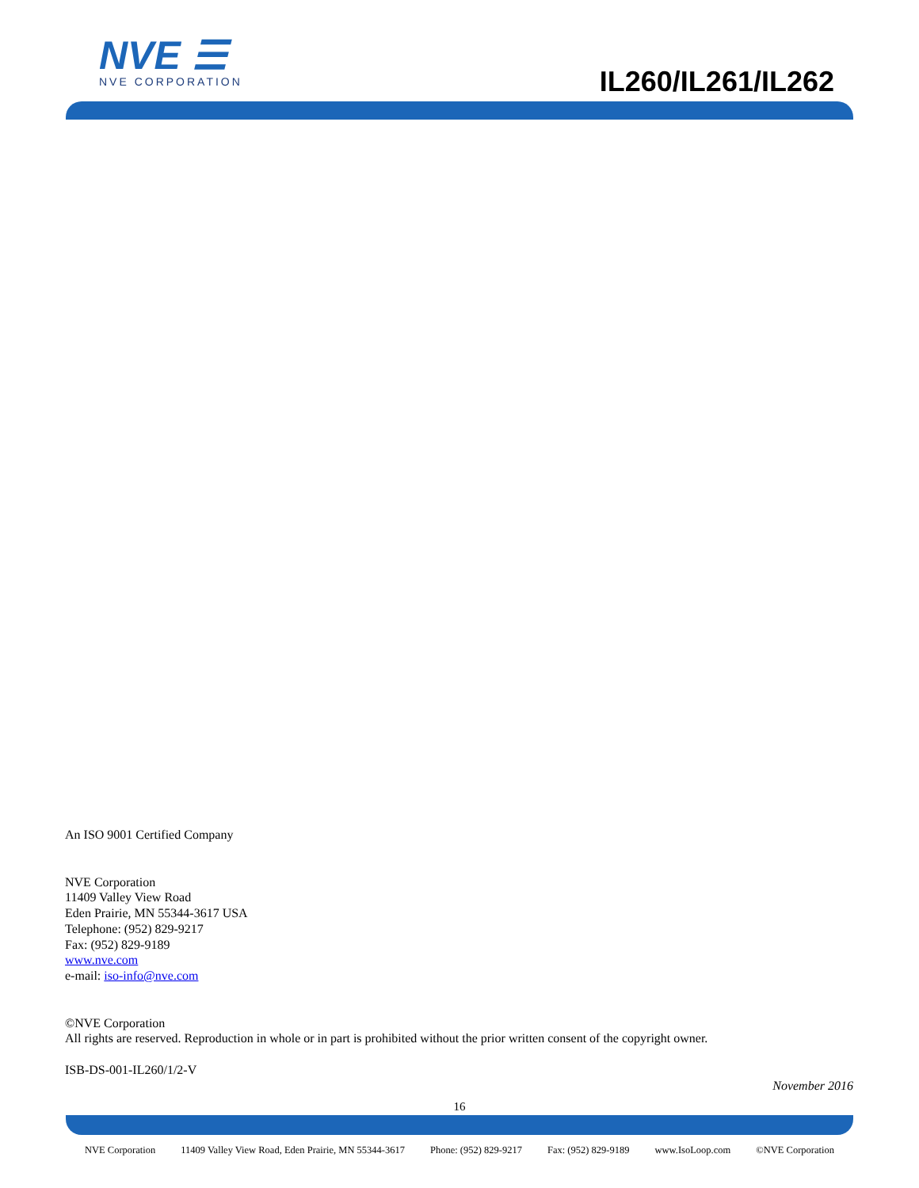NVE ☰
NVE CORPORATION
IL260/IL261/IL262
An ISO 9001 Certified Company
NVE Corporation
11409 Valley View Road
Eden Prairie, MN 55344-3617 USA
Telephone: (952) 829-9217
Fax: (952) 829-9189
www.nve.com
e-mail: iso-info@nve.com
©NVE Corporation
All rights are reserved. Reproduction in whole or in part is prohibited without the prior written consent of the copyright owner.
ISB-DS-001-IL260/1/2-V
November 2016
16
NVE Corporation 11409 Valley View Road, Eden Prairie, MN 55344-3617 Phone: (952) 829-9217 Fax: (952) 829-9189 www.IsoLoop.com ©NVE Corporation